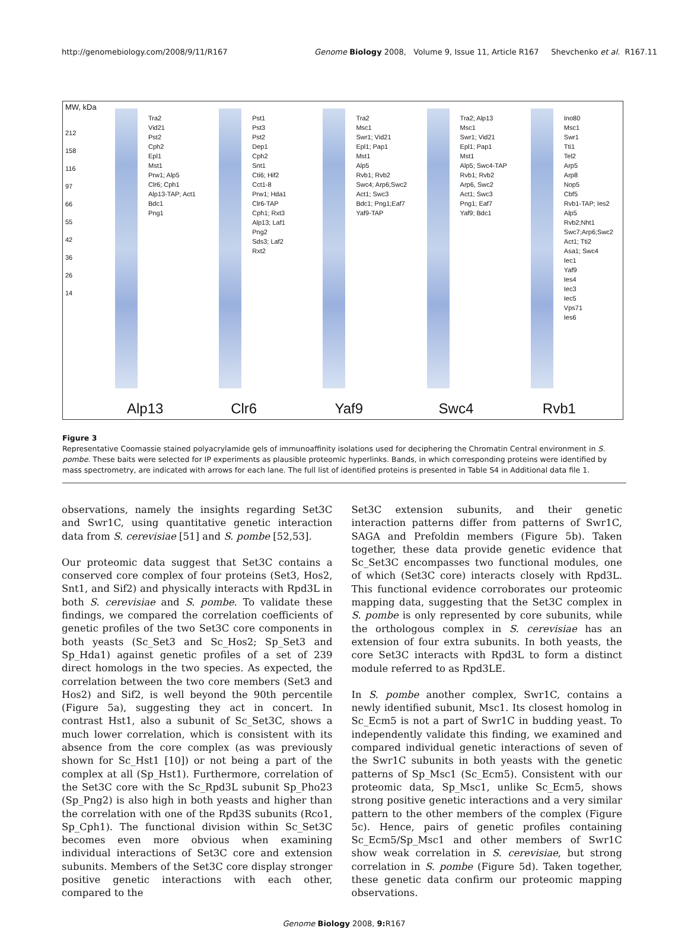http://genomebiology.com/2008/9/11/R167 Genome Biology 2008, Volume 9, Issue 11, Article R167 Shevchenko et al. R167.11
MW, kDa
212
158
116
97
66
55
42
36
26
14
Tra2
Vid21
Pst2
Cph2
Epl1
Mst1
Prw1; Alp5
Clr6; Cph1
Alp13-TAP; Act1
Bdc1
Png1
Alp13
Pst1
Pst3
Pst2
Dep1
Cph2
Snt1
Cti6; Hif2
Cct1-8
Prw1; Hda1
Clr6-TAP
Cph1; Rxt3
Alp13; Laf1
Png2
Sds3; Laf2
Rxt2
Clr6
Tra2
Msc1
Swr1; Vid21
Epl1; Pap1
Mst1
Alp5
Rvb1; Rvb2
Swc4; Arp6;Swc2
Act1; Swc3
Bdc1; Png1;Eaf7
Yaf9-TAP
Yaf9
Tra2; Alp13
Msc1
Swr1; Vid21
Epl1; Pap1
Mst1
Alp5; Swc4-TAP
Rvb1; Rvb2
Arp6, Swc2
Act1; Swc3
Png1; Eaf7
Yaf9; Bdc1
Swc4
Ino80
Msc1
Swr1
Tti1
Tel2
Arp5
Arp8
Nop5
Cbf5
Rvb1-TAP; Ies2
Alp5
Rvb2;Nht1
Swc7;Arp6;Swc2
Act1; Tti2
Asa1; Swc4
Iec1
Yaf9
Ies4
Iec3
Iec5
Vps71
Ies6
Rvb1
Figure 3
Representative Coomassie stained polyacrylamide gels of immunoaffinity isolations used for deciphering the Chromatin Central environment in S. pombe. These baits were selected for IP experiments as plausible proteomic hyperlinks. Bands, in which corresponding proteins were identified by mass spectrometry, are indicated with arrows for each lane. The full list of identified proteins is presented in Table S4 in Additional data file 1.
observations, namely the insights regarding Set3C and Swr1C, using quantitative genetic interaction data from S. cerevisiae [51] and S. pombe [52,53].
Our proteomic data suggest that Set3C contains a conserved core complex of four proteins (Set3, Hos2, Snt1, and Sif2) and physically interacts with Rpd3L in both S. cerevisiae and S. pombe. To validate these findings, we compared the correlation coefficients of genetic profiles of the two Set3C core components in both yeasts (Sc_Set3 and Sc_Hos2; Sp_Set3 and Sp_Hda1) against genetic profiles of a set of 239 direct homologs in the two species. As expected, the correlation between the two core members (Set3 and Hos2) and Sif2, is well beyond the 90th percentile (Figure 5a), suggesting they act in concert. In contrast Hst1, also a subunit of Sc_Set3C, shows a much lower correlation, which is consistent with its absence from the core complex (as was previously shown for Sc_Hst1 [10]) or not being a part of the complex at all (Sp_Hst1). Furthermore, correlation of the Set3C core with the Sc_Rpd3L subunit Sp_Pho23 (Sp_Png2) is also high in both yeasts and higher than the correlation with one of the Rpd3S subunits (Rco1, Sp_Cph1). The functional division within Sc_Set3C becomes even more obvious when examining individual interactions of Set3C core and extension subunits. Members of the Set3C core display stronger positive genetic interactions with each other, compared to the
Set3C extension subunits, and their genetic interaction patterns differ from patterns of Swr1C, SAGA and Prefoldin members (Figure 5b). Taken together, these data provide genetic evidence that Sc_Set3C encompasses two functional modules, one of which (Set3C core) interacts closely with Rpd3L. This functional evidence corroborates our proteomic mapping data, suggesting that the Set3C complex in S. pombe is only represented by core subunits, while the orthologous complex in S. cerevisiae has an extension of four extra subunits. In both yeasts, the core Set3C interacts with Rpd3L to form a distinct module referred to as Rpd3LE.
In S. pombe another complex, Swr1C, contains a newly identified subunit, Msc1. Its closest homolog in Sc_Ecm5 is not a part of Swr1C in budding yeast. To independently validate this finding, we examined and compared individual genetic interactions of seven of the Swr1C subunits in both yeasts with the genetic patterns of Sp_Msc1 (Sc_Ecm5). Consistent with our proteomic data, Sp_Msc1, unlike Sc_Ecm5, shows strong positive genetic interactions and a very similar pattern to the other members of the complex (Figure 5c). Hence, pairs of genetic profiles containing Sc_Ecm5/Sp_Msc1 and other members of Swr1C show weak correlation in S. cerevisiae, but strong correlation in S. pombe (Figure 5d). Taken together, these genetic data confirm our proteomic mapping observations.
Genome Biology 2008, 9: R167